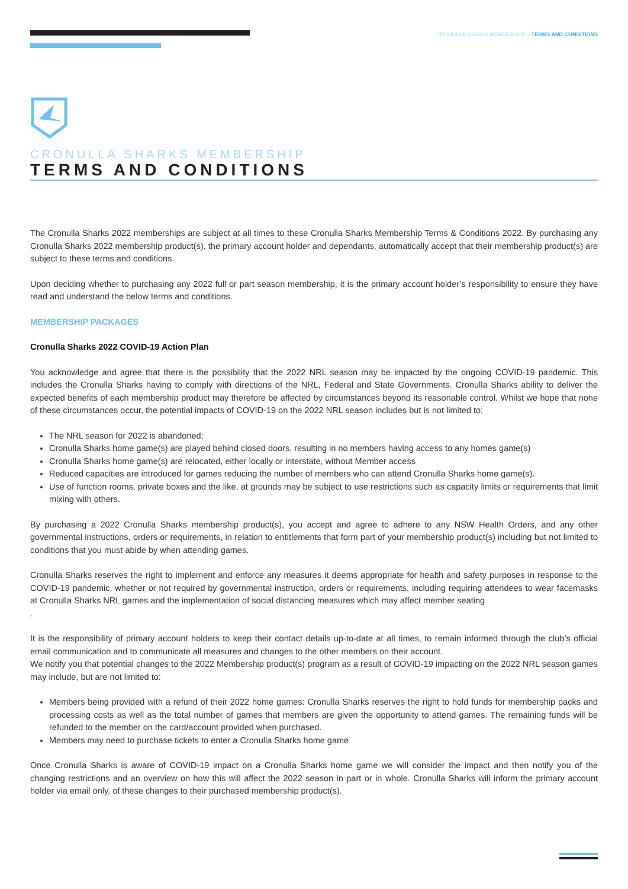CRONULLA SHARKS MEMBERSHIP – TERMS AND CONDITIONS
CRONULLA SHARKS MEMBERSHIP
TERMS AND CONDITIONS
The Cronulla Sharks 2022 memberships are subject at all times to these Cronulla Sharks Membership Terms & Conditions 2022. By purchasing any Cronulla Sharks 2022 membership product(s), the primary account holder and dependants, automatically accept that their membership product(s) are subject to these terms and conditions.
Upon deciding whether to purchasing any 2022 full or part season membership, it is the primary account holder’s responsibility to ensure they have read and understand the below terms and conditions.
MEMBERSHIP PACKAGES
Cronulla Sharks 2022 COVID-19 Action Plan
You acknowledge and agree that there is the possibility that the 2022 NRL season may be impacted by the ongoing COVID-19 pandemic. This includes the Cronulla Sharks having to comply with directions of the NRL, Federal and State Governments. Cronulla Sharks ability to deliver the expected benefits of each membership product may therefore be affected by circumstances beyond its reasonable control. Whilst we hope that none of these circumstances occur, the potential impacts of COVID-19 on the 2022 NRL season includes but is not limited to:
The NRL season for 2022 is abandoned;
Cronulla Sharks home game(s) are played behind closed doors, resulting in no members having access to any homes game(s)
Cronulla Sharks home game(s) are relocated, either locally or interstate, without Member access
Reduced capacities are introduced for games reducing the number of members who can attend Cronulla Sharks home game(s).
Use of function rooms, private boxes and the like, at grounds may be subject to use restrictions such as capacity limits or requirements that limit mixing with others.
By purchasing a 2022 Cronulla Sharks membership product(s), you accept and agree to adhere to any NSW Health Orders, and any other governmental instructions, orders or requirements, in relation to entitlements that form part of your membership product(s) including but not limited to conditions that you must abide by when attending games.
Cronulla Sharks reserves the right to implement and enforce any measures it deems appropriate for health and safety purposes in response to the COVID-19 pandemic, whether or not required by governmental instruction, orders or requirements, including requiring attendees to wear facemasks at Cronulla Sharks NRL games and the implementation of social distancing measures which may affect member seating
.
It is the responsibility of primary account holders to keep their contact details up-to-date at all times, to remain informed through the club’s official email communication and to communicate all measures and changes to the other members on their account.
We notify you that potential changes to the 2022 Membership product(s) program as a result of COVID-19 impacting on the 2022 NRL season games may include, but are not limited to:
Members being provided with a refund of their 2022 home games: Cronulla Sharks reserves the right to hold funds for membership packs and processing costs as well as the total number of games that members are given the opportunity to attend games. The remaining funds will be refunded to the member on the card/account provided when purchased.
Members may need to purchase tickets to enter a Cronulla Sharks home game
Once Cronulla Sharks is aware of COVID-19 impact on a Cronulla Sharks home game we will consider the impact and then notify you of the changing restrictions and an overview on how this will affect the 2022 season in part or in whole. Cronulla Sharks will inform the primary account holder via email only, of these changes to their purchased membership product(s).